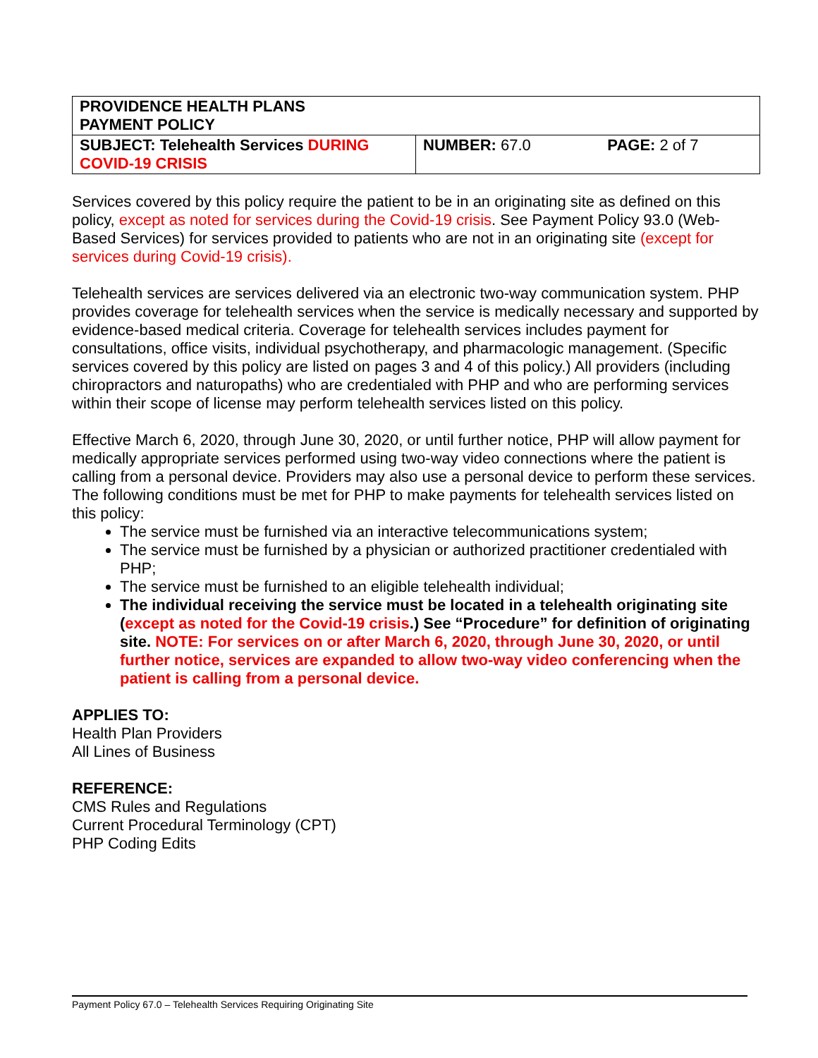| PROVIDENCE HEALTH PLANS PAYMENT POLICY | | |
| SUBJECT: Telehealth Services DURING COVID-19 CRISIS | NUMBER: 67.0 | PAGE: 2 of 7 |
Services covered by this policy require the patient to be in an originating site as defined on this policy, except as noted for services during the Covid-19 crisis. See Payment Policy 93.0 (Web-Based Services) for services provided to patients who are not in an originating site (except for services during Covid-19 crisis).
Telehealth services are services delivered via an electronic two-way communication system. PHP provides coverage for telehealth services when the service is medically necessary and supported by evidence-based medical criteria. Coverage for telehealth services includes payment for consultations, office visits, individual psychotherapy, and pharmacologic management. (Specific services covered by this policy are listed on pages 3 and 4 of this policy.) All providers (including chiropractors and naturopaths) who are credentialed with PHP and who are performing services within their scope of license may perform telehealth services listed on this policy.
Effective March 6, 2020, through June 30, 2020, or until further notice, PHP will allow payment for medically appropriate services performed using two-way video connections where the patient is calling from a personal device. Providers may also use a personal device to perform these services. The following conditions must be met for PHP to make payments for telehealth services listed on this policy:
The service must be furnished via an interactive telecommunications system;
The service must be furnished by a physician or authorized practitioner credentialed with PHP;
The service must be furnished to an eligible telehealth individual;
The individual receiving the service must be located in a telehealth originating site (except as noted for the Covid-19 crisis.) See “Procedure” for definition of originating site. NOTE: For services on or after March 6, 2020, through June 30, 2020, or until further notice, services are expanded to allow two-way video conferencing when the patient is calling from a personal device.
APPLIES TO:
Health Plan Providers
All Lines of Business
REFERENCE:
CMS Rules and Regulations
Current Procedural Terminology (CPT)
PHP Coding Edits
Payment Policy 67.0 – Telehealth Services Requiring Originating Site